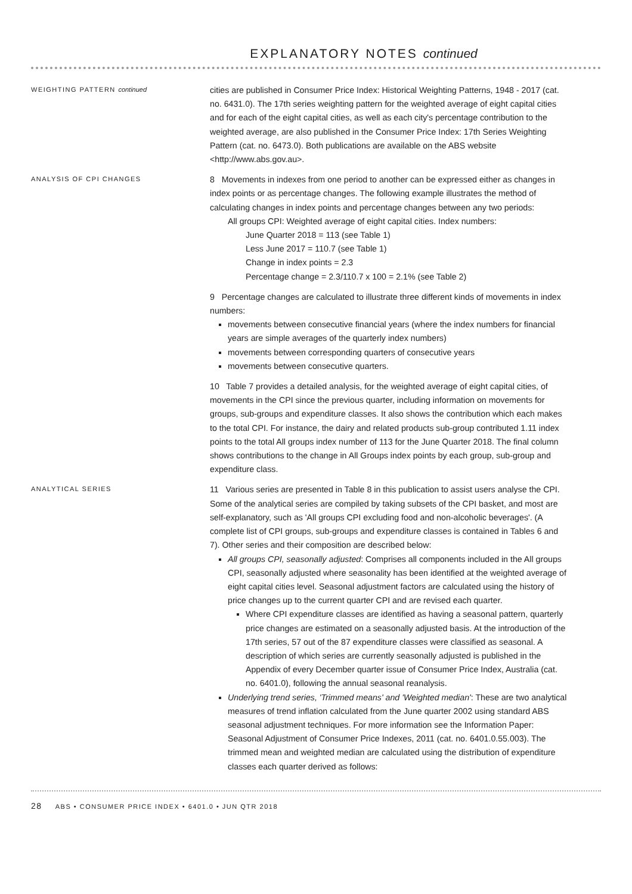EXPLANATORY NOTES continued
WEIGHTING PATTERN continued
cities are published in Consumer Price Index: Historical Weighting Patterns, 1948 - 2017 (cat. no. 6431.0). The 17th series weighting pattern for the weighted average of eight capital cities and for each of the eight capital cities, as well as each city's percentage contribution to the weighted average, are also published in the Consumer Price Index: 17th Series Weighting Pattern (cat. no. 6473.0). Both publications are available on the ABS website <http://www.abs.gov.au>.
ANALYSIS OF CPI CHANGES
8 Movements in indexes from one period to another can be expressed either as changes in index points or as percentage changes. The following example illustrates the method of calculating changes in index points and percentage changes between any two periods:
All groups CPI: Weighted average of eight capital cities. Index numbers:
June Quarter 2018 = 113 (see Table 1)
Less June 2017 = 110.7 (see Table 1)
Change in index points = 2.3
Percentage change = 2.3/110.7 x 100 = 2.1% (see Table 2)
9 Percentage changes are calculated to illustrate three different kinds of movements in index numbers:
movements between consecutive financial years (where the index numbers for financial years are simple averages of the quarterly index numbers)
movements between corresponding quarters of consecutive years
movements between consecutive quarters.
10 Table 7 provides a detailed analysis, for the weighted average of eight capital cities, of movements in the CPI since the previous quarter, including information on movements for groups, sub-groups and expenditure classes. It also shows the contribution which each makes to the total CPI. For instance, the dairy and related products sub-group contributed 1.11 index points to the total All groups index number of 113 for the June Quarter 2018. The final column shows contributions to the change in All Groups index points by each group, sub-group and expenditure class.
ANALYTICAL SERIES
11 Various series are presented in Table 8 in this publication to assist users analyse the CPI. Some of the analytical series are compiled by taking subsets of the CPI basket, and most are self-explanatory, such as 'All groups CPI excluding food and non-alcoholic beverages'. (A complete list of CPI groups, sub-groups and expenditure classes is contained in Tables 6 and 7). Other series and their composition are described below:
All groups CPI, seasonally adjusted: Comprises all components included in the All groups CPI, seasonally adjusted where seasonality has been identified at the weighted average of eight capital cities level. Seasonal adjustment factors are calculated using the history of price changes up to the current quarter CPI and are revised each quarter.
Where CPI expenditure classes are identified as having a seasonal pattern, quarterly price changes are estimated on a seasonally adjusted basis. At the introduction of the 17th series, 57 out of the 87 expenditure classes were classified as seasonal. A description of which series are currently seasonally adjusted is published in the Appendix of every December quarter issue of Consumer Price Index, Australia (cat. no. 6401.0), following the annual seasonal reanalysis.
Underlying trend series, 'Trimmed means' and 'Weighted median': These are two analytical measures of trend inflation calculated from the June quarter 2002 using standard ABS seasonal adjustment techniques. For more information see the Information Paper: Seasonal Adjustment of Consumer Price Indexes, 2011 (cat. no. 6401.0.55.003). The trimmed mean and weighted median are calculated using the distribution of expenditure classes each quarter derived as follows:
28 ABS • CONSUMER PRICE INDEX • 6401.0 • JUN QTR 2018